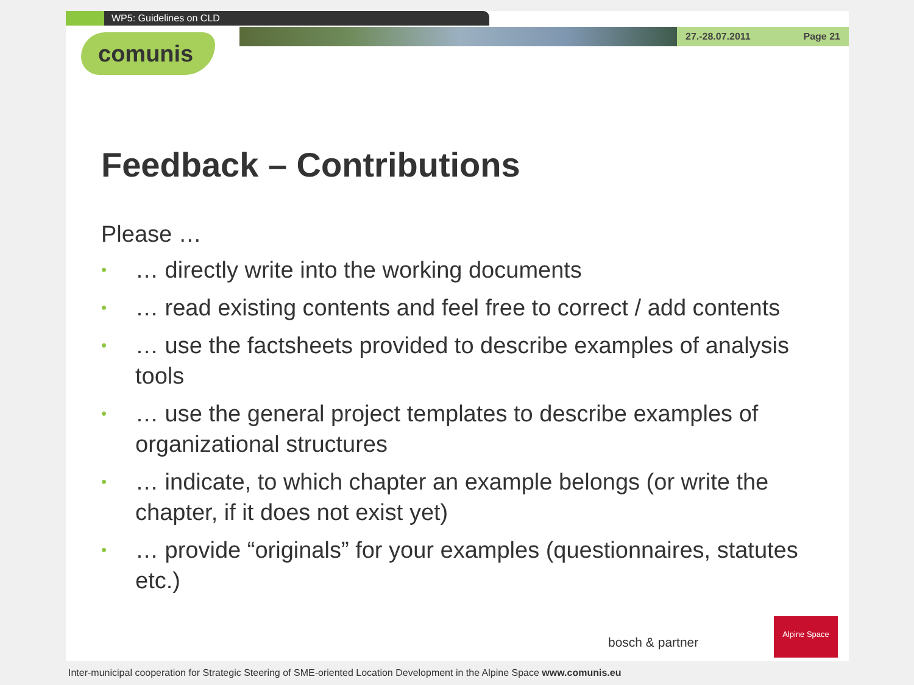WP5: Guidelines on CLD
27.-28.07.2011 Page 21
comunis
Feedback – Contributions
Please …
• … directly write into the working documents
• … read existing contents and feel free to correct / add contents
• … use the factsheets provided to describe examples of analysis tools
• … use the general project templates to describe examples of organizational structures
• … indicate, to which chapter an example belongs (or write the chapter, if it does not exist yet)
• … provide “originals” for your examples (questionnaires, statutes etc.)
bosch & partner
Alpine Space
Inter-municipal cooperation for Strategic Steering of SME-oriented Location Development in the Alpine Space www.comunis.eu